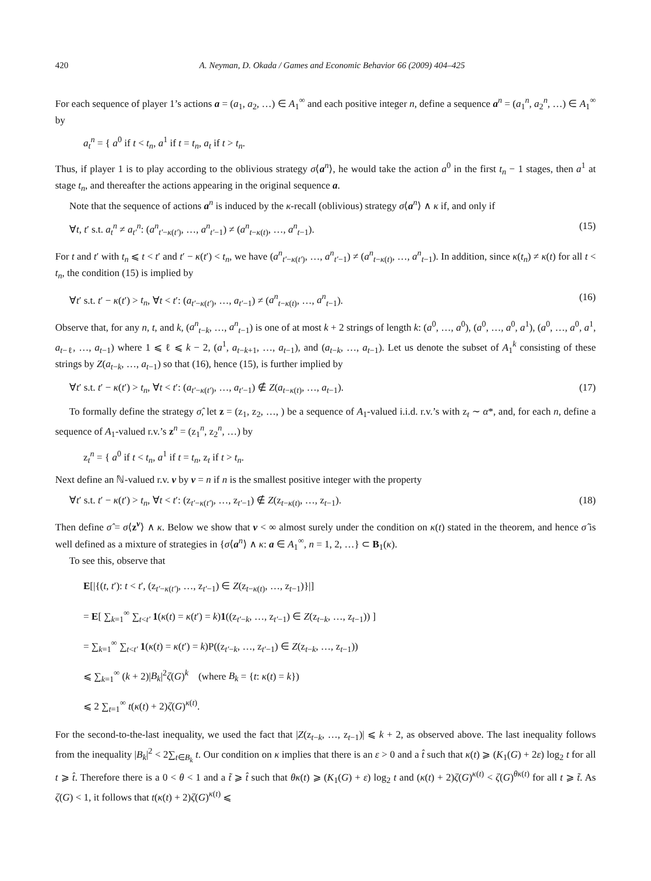420 A. Neyman, D. Okada / Games and Economic Behavior 66 (2009) 404–425
For each sequence of player 1’s actions a = (a<sub>1</sub>, a<sub>2</sub>, …) ∈ A<sub>1</sub><sup>∞</sup> and each positive integer n, define a sequence a<sup>n</sup> = (a<sub>1</sub><sup>n</sup>, a<sub>2</sub><sup>n</sup>, …) ∈ A<sub>1</sub><sup>∞</sup> by
a<sub>t</sub><sup>n</sup> = { a<sup>0</sup> if t < t<sub>n</sub>, a<sup>1</sup> if t = t<sub>n</sub>, a<sub>t</sub> if t > t<sub>n</sub>.
Thus, if player 1 is to play according to the oblivious strategy σ⟨a<sup>n</sup>⟩, he would take the action a<sup>0</sup> in the first t<sub>n</sub> − 1 stages, then a<sup>1</sup> at stage t<sub>n</sub>, and thereafter the actions appearing in the original sequence a.
Note that the sequence of actions a<sup>n</sup> is induced by the κ-recall (oblivious) strategy σ⟨a<sup>n</sup>⟩ ∧ κ if, and only if
∀t, t′ s.t. a<sub>t</sub><sup>n</sup> ≠ a<sub>t′</sub><sup>n</sup>: (a<sup>n</sup><sub>t′−κ(t′)</sub>, …, a<sup>n</sup><sub>t′−1</sub>) ≠ (a<sup>n</sup><sub>t−κ(t)</sub>, …, a<sup>n</sup><sub>t−1</sub>). (15)
For t and t′ with t<sub>n</sub> ⩽ t < t′ and t′ − κ(t′) < t<sub>n</sub>, we have (a<sup>n</sup><sub>t′−κ(t′)</sub>, …, a<sup>n</sup><sub>t′−1</sub>) ≠ (a<sup>n</sup><sub>t−κ(t)</sub>, …, a<sup>n</sup><sub>t−1</sub>). In addition, since κ(t<sub>n</sub>) ≠ κ(t) for all t < t<sub>n</sub>, the condition (15) is implied by
∀t′ s.t. t′ − κ(t′) > t<sub>n</sub>, ∀t < t′: (a<sub>t′−κ(t′)</sub>, …, a<sub>t′−1</sub>) ≠ (a<sup>n</sup><sub>t−κ(t)</sub>, …, a<sup>n</sup><sub>t−1</sub>). (16)
Observe that, for any n, t, and k, (a<sup>n</sup><sub>t−k</sub>, …, a<sup>n</sup><sub>t−1</sub>) is one of at most k + 2 strings of length k: (a<sup>0</sup>, …, a<sup>0</sup>), (a<sup>0</sup>, …, a<sup>0</sup>, a<sup>1</sup>), (a<sup>0</sup>, …, a<sup>0</sup>, a<sup>1</sup>, a<sub>t−ℓ</sub>, …, a<sub>t−1</sub>) where 1 ⩽ ℓ ⩽ k − 2, (a<sup>1</sup>, a<sub>t−k+1</sub>, …, a<sub>t−1</sub>), and (a<sub>t−k</sub>, …, a<sub>t−1</sub>). Let us denote the subset of A<sub>1</sub><sup>k</sup> consisting of these strings by Z(a<sub>t−k</sub>, …, a<sub>t−1</sub>) so that (16), hence (15), is further implied by
∀t′ s.t. t′ − κ(t′) > t<sub>n</sub>, ∀t < t′: (a<sub>t′−κ(t′)</sub>, …, a<sub>t′−1</sub>) ∉ Z(a<sub>t−κ(t)</sub>, …, a<sub>t−1</sub>). (17)
To formally define the strategy σ̂, let z = (z<sub>1</sub>, z<sub>2</sub>, …, ) be a sequence of A<sub>1</sub>-valued i.i.d. r.v.’s with z<sub>t</sub> ∼ α*, and, for each n, define a sequence of A<sub>1</sub>-valued r.v.’s z<sup>n</sup> = (z<sub>1</sub><sup>n</sup>, z<sub>2</sub><sup>n</sup>, …) by
z<sub>t</sub><sup>n</sup> = { a<sup>0</sup> if t < t<sub>n</sub>, a<sup>1</sup> if t = t<sub>n</sub>, z<sub>t</sub> if t > t<sub>n</sub>.
Next define an ℕ-valued r.v. ν by ν = n if n is the smallest positive integer with the property
∀t′ s.t. t′ − κ(t′) > t<sub>n</sub>, ∀t < t′: (z<sub>t′−κ(t′)</sub>, …, z<sub>t′−1</sub>) ∉ Z(z<sub>t−κ(t)</sub>, …, z<sub>t−1</sub>). (18)
Then define σ̂ = σ⟨z<sup>ν</sup>⟩ ∧ κ. Below we show that ν < ∞ almost surely under the condition on κ(t) stated in the theorem, and hence σ̂ is well defined as a mixture of strategies in {σ⟨a<sup>n</sup>⟩ ∧ κ: a ∈ A<sub>1</sub><sup>∞</sup>, n = 1, 2, …} ⊂ B<sub>1</sub>(κ).
To see this, observe that
E[|{(t, t′): t < t′, (z<sub>t′−κ(t′)</sub>, …, z<sub>t′−1</sub>) ∈ Z(z<sub>t−κ(t)</sub>, …, z<sub>t−1</sub>)}|]
= E[ ∑<sub>k=1</sub><sup>∞</sup> ∑<sub>t<t′</sub> 1(κ(t) = κ(t′) = k)1((z<sub>t′−k</sub>, …, z<sub>t′−1</sub>) ∈ Z(z<sub>t−k</sub>, …, z<sub>t−1</sub>)) ]
= ∑<sub>k=1</sub><sup>∞</sup> ∑<sub>t<t′</sub> 1(κ(t) = κ(t′) = k)P((z<sub>t′−k</sub>, …, z<sub>t′−1</sub>) ∈ Z(z<sub>t−k</sub>, …, z<sub>t−1</sub>))
⩽ ∑<sub>k=1</sub><sup>∞</sup> (k + 2)|B<sub>k</sub>|<sup>2</sup>ζ(G)<sup>k</sup> (where B<sub>k</sub> = {t: κ(t) = k})
⩽ 2 ∑<sub>t=1</sub><sup>∞</sup> t(κ(t) + 2)ζ(G)<sup>κ(t)</sup>.
For the second-to-the-last inequality, we used the fact that |Z(z<sub>t−k</sub>, …, z<sub>t−1</sub>)| ⩽ k + 2, as observed above. The last inequality follows from the inequality |B<sub>k</sub>|<sup>2</sup> < 2∑<sub>t∈B<sub>k</sub></sub> t. Our condition on κ implies that there is an ε > 0 and a t̂ such that κ(t) ⩾ (K<sub>1</sub>(G) + 2ε) log<sub>2</sub> t for all t ⩾ t̂. Therefore there is a 0 < θ < 1 and a t̃ ⩾ t̂ such that θκ(t) ⩾ (K<sub>1</sub>(G) + ε) log<sub>2</sub> t and (κ(t) + 2)ζ(G)<sup>κ(t)</sup> < ζ(G)<sup>θκ(t)</sup> for all t ⩾ t̃. As ζ(G) < 1, it follows that t(κ(t) + 2)ζ(G)<sup>κ(t)</sup> ⩽